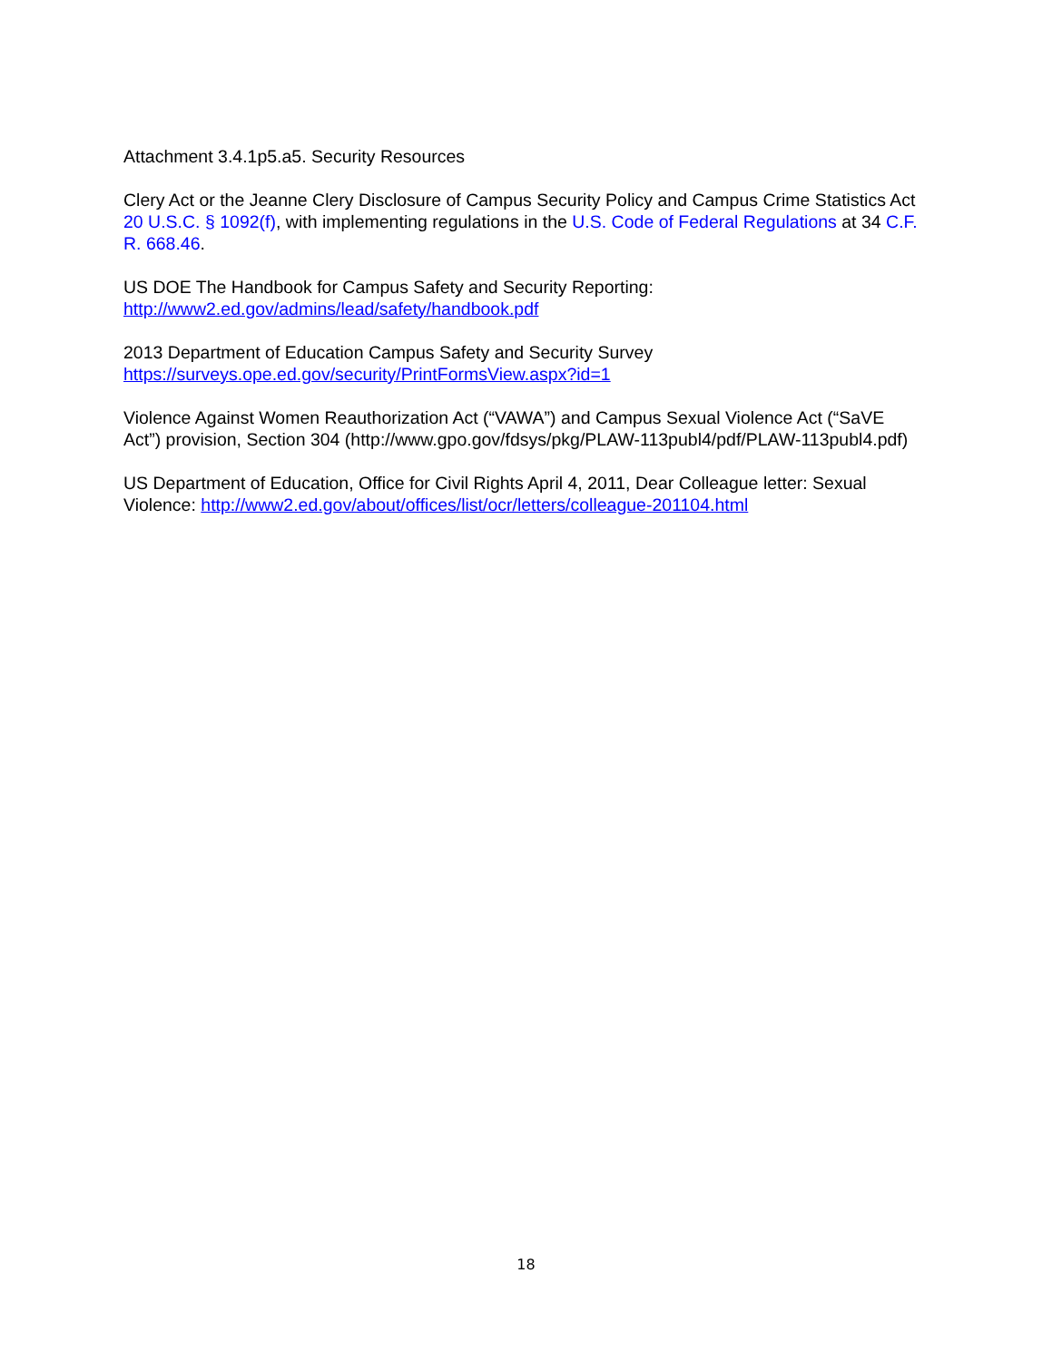Attachment 3.4.1p5.a5. Security Resources
Clery Act or the Jeanne Clery Disclosure of Campus Security Policy and Campus Crime Statistics Act 20 U.S.C. § 1092(f), with implementing regulations in the U.S. Code of Federal Regulations at 34 C.F.
R. 668.46.
US DOE The Handbook for Campus Safety and Security Reporting:
http://www2.ed.gov/admins/lead/safety/handbook.pdf
2013 Department of Education Campus Safety and Security Survey
https://surveys.ope.ed.gov/security/PrintFormsView.aspx?id=1
Violence Against Women Reauthorization Act (“VAWA”) and Campus Sexual Violence Act (“SaVE Act”) provision, Section 304 (http://www.gpo.gov/fdsys/pkg/PLAW-113publ4/pdf/PLAW-113publ4.pdf)
US Department of Education, Office for Civil Rights April 4, 2011, Dear Colleague letter: Sexual Violence: http://www2.ed.gov/about/offices/list/ocr/letters/colleague-201104.html
18